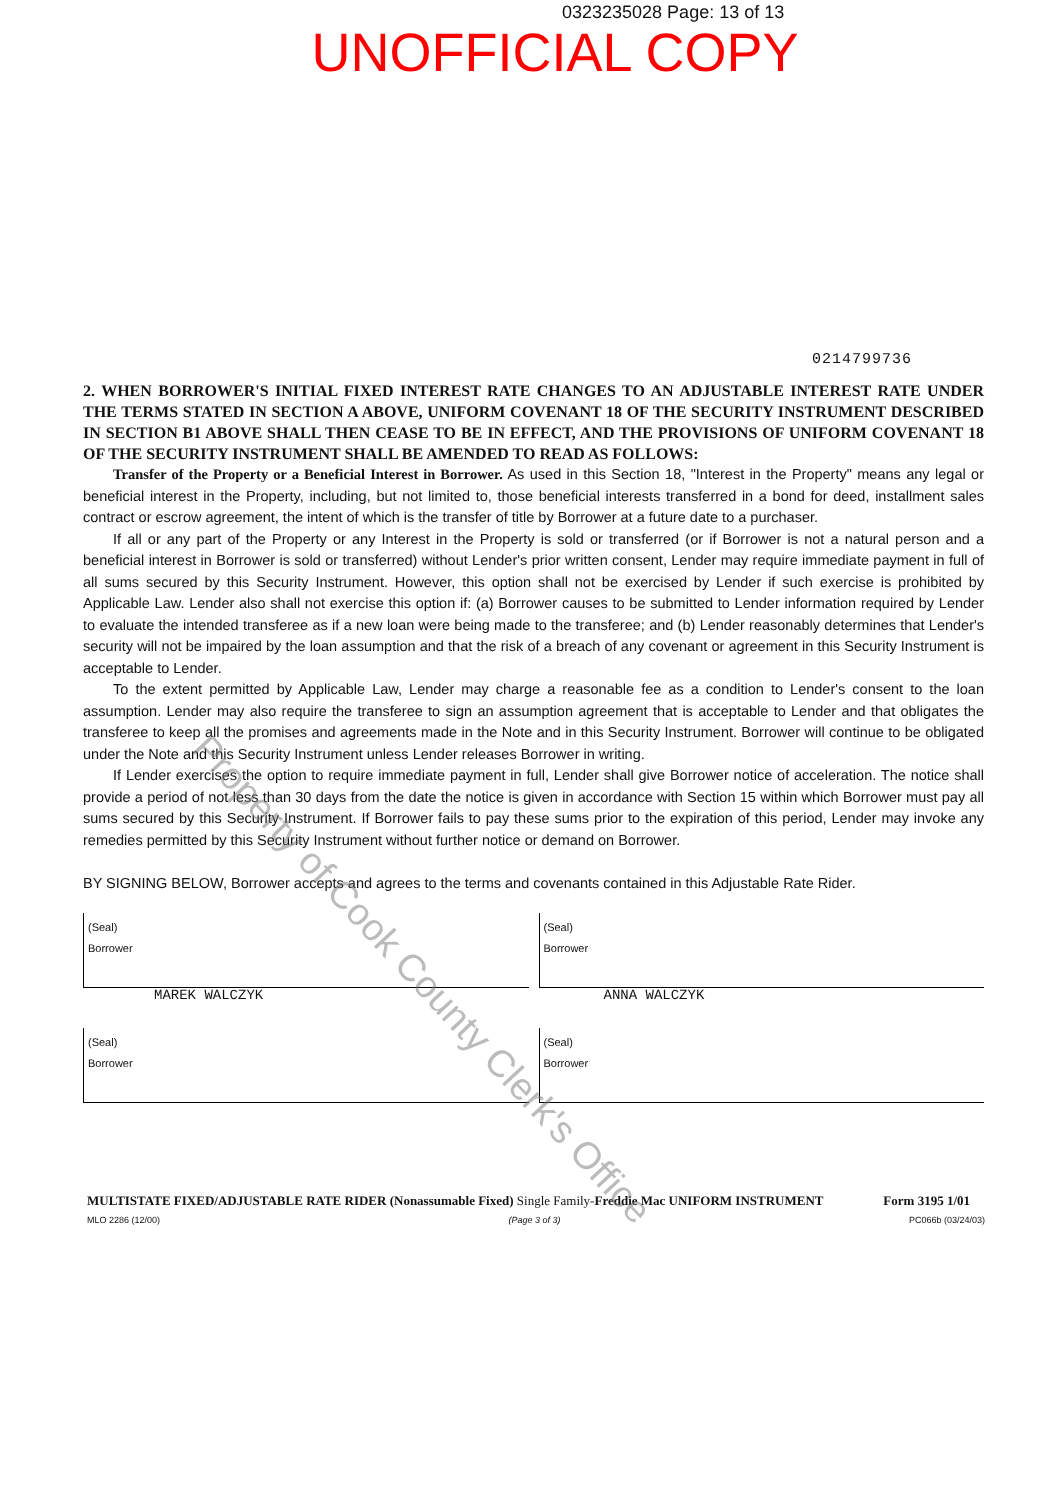0323235028 Page: 13 of 13
UNOFFICIAL COPY
0214799736
2. WHEN BORROWER'S INITIAL FIXED INTEREST RATE CHANGES TO AN ADJUSTABLE INTEREST RATE UNDER THE TERMS STATED IN SECTION A ABOVE, UNIFORM COVENANT 18 OF THE SECURITY INSTRUMENT DESCRIBED IN SECTION B1 ABOVE SHALL THEN CEASE TO BE IN EFFECT, AND THE PROVISIONS OF UNIFORM COVENANT 18 OF THE SECURITY INSTRUMENT SHALL BE AMENDED TO READ AS FOLLOWS:
Transfer of the Property or a Beneficial Interest in Borrower. As used in this Section 18, "Interest in the Property" means any legal or beneficial interest in the Property, including, but not limited to, those beneficial interests transferred in a bond for deed, installment sales contract or escrow agreement, the intent of which is the transfer of title by Borrower at a future date to a purchaser.
If all or any part of the Property or any Interest in the Property is sold or transferred (or if Borrower is not a natural person and a beneficial interest in Borrower is sold or transferred) without Lender's prior written consent, Lender may require immediate payment in full of all sums secured by this Security Instrument. However, this option shall not be exercised by Lender if such exercise is prohibited by Applicable Law. Lender also shall not exercise this option if: (a) Borrower causes to be submitted to Lender information required by Lender to evaluate the intended transferee as if a new loan were being made to the transferee; and (b) Lender reasonably determines that Lender's security will not be impaired by the loan assumption and that the risk of a breach of any covenant or agreement in this Security Instrument is acceptable to Lender.
To the extent permitted by Applicable Law, Lender may charge a reasonable fee as a condition to Lender's consent to the loan assumption. Lender may also require the transferee to sign an assumption agreement that is acceptable to Lender and that obligates the transferee to keep all the promises and agreements made in the Note and in this Security Instrument. Borrower will continue to be obligated under the Note and this Security Instrument unless Lender releases Borrower in writing.
If Lender exercises the option to require immediate payment in full, Lender shall give Borrower notice of acceleration. The notice shall provide a period of not less than 30 days from the date the notice is given in accordance with Section 15 within which Borrower must pay all sums secured by this Security Instrument. If Borrower fails to pay these sums prior to the expiration of this period, Lender may invoke any remedies permitted by this Security Instrument without further notice or demand on Borrower.
BY SIGNING BELOW, Borrower accepts and agrees to the terms and covenants contained in this Adjustable Rate Rider.
(Seal)
Borrower
MAREK WALCZYK
(Seal)
Borrower
ANNA WALCZYK
(Seal)
Borrower
(Seal)
Borrower
MULTISTATE FIXED/ADJUSTABLE RATE RIDER (Nonassumable Fixed) Single Family-Freddie Mac UNIFORM INSTRUMENT Form 3195 1/01
MLO 2286 (12/00) (Page 3 of 3) PC066b (03/24/03)
Property of Cook County Clerk's Office